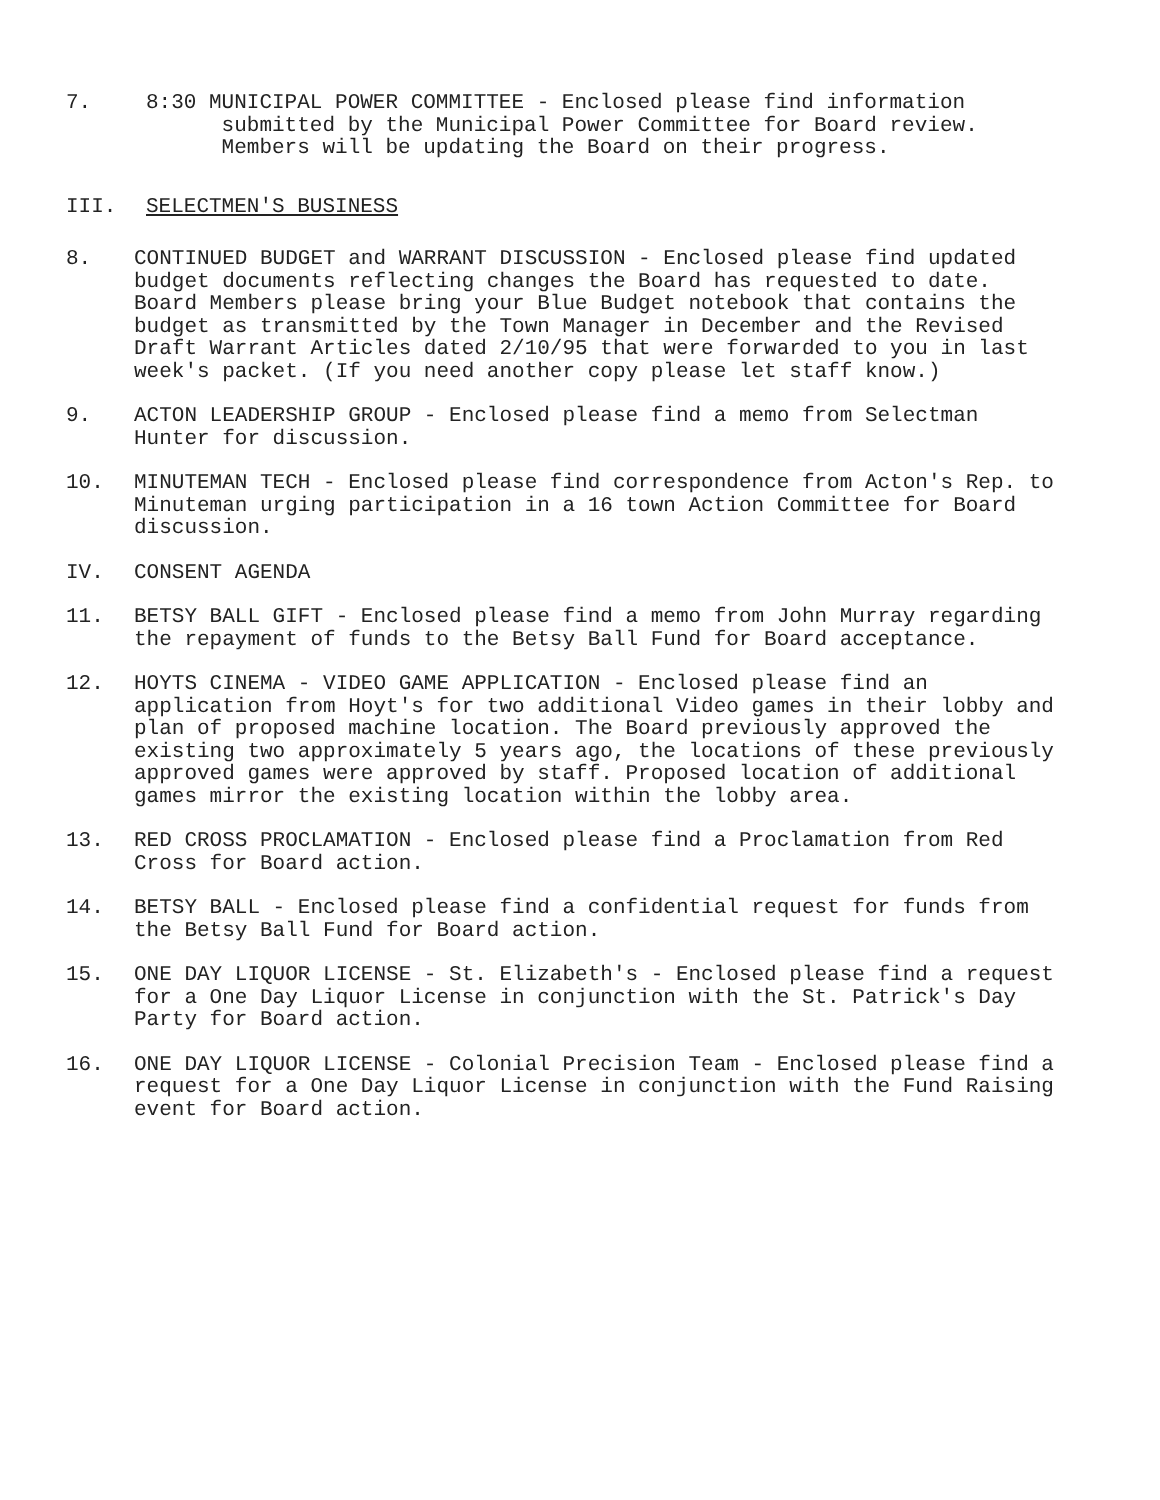7. 8:30 MUNICIPAL POWER COMMITTEE - Enclosed please find information
submitted by the Municipal Power Committee for Board review.
Members will be updating the Board on their progress.
III. SELECTMEN'S BUSINESS
8. CONTINUED BUDGET and WARRANT DISCUSSION - Enclosed please find updated budget documents reflecting changes the Board has requested to date. Board Members please bring your Blue Budget notebook that contains the budget as transmitted by the Town Manager in December and the Revised Draft Warrant Articles dated 2/10/95 that were forwarded to you in last week's packet. (If you need another copy please let staff know.)
9. ACTON LEADERSHIP GROUP - Enclosed please find a memo from Selectman Hunter for discussion.
10. MINUTEMAN TECH - Enclosed please find correspondence from Acton's Rep. to Minuteman urging participation in a 16 town Action Committee for Board discussion.
IV. CONSENT AGENDA
11. BETSY BALL GIFT - Enclosed please find a memo from John Murray regarding the repayment of funds to the Betsy Ball Fund for Board acceptance.
12. HOYTS CINEMA - VIDEO GAME APPLICATION - Enclosed please find an application from Hoyt's for two additional Video games in their lobby and plan of proposed machine location. The Board previously approved the existing two approximately 5 years ago, the locations of these previously approved games were approved by staff. Proposed location of additional games mirror the existing location within the lobby area.
13. RED CROSS PROCLAMATION - Enclosed please find a Proclamation from Red Cross for Board action.
14. BETSY BALL - Enclosed please find a confidential request for funds from the Betsy Ball Fund for Board action.
15. ONE DAY LIQUOR LICENSE - St. Elizabeth's - Enclosed please find a request for a One Day Liquor License in conjunction with the St. Patrick's Day Party for Board action.
16. ONE DAY LIQUOR LICENSE - Colonial Precision Team - Enclosed please find a request for a One Day Liquor License in conjunction with the Fund Raising event for Board action.